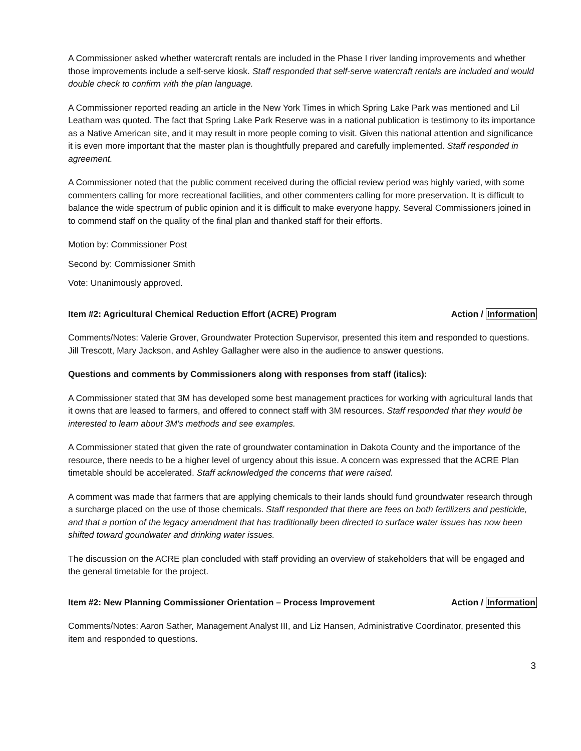A Commissioner asked whether watercraft rentals are included in the Phase I river landing improvements and whether those improvements include a self-serve kiosk. Staff responded that self-serve watercraft rentals are included and would double check to confirm with the plan language.
A Commissioner reported reading an article in the New York Times in which Spring Lake Park was mentioned and Lil Leatham was quoted. The fact that Spring Lake Park Reserve was in a national publication is testimony to its importance as a Native American site, and it may result in more people coming to visit. Given this national attention and significance it is even more important that the master plan is thoughtfully prepared and carefully implemented. Staff responded in agreement.
A Commissioner noted that the public comment received during the official review period was highly varied, with some commenters calling for more recreational facilities, and other commenters calling for more preservation. It is difficult to balance the wide spectrum of public opinion and it is difficult to make everyone happy. Several Commissioners joined in to commend staff on the quality of the final plan and thanked staff for their efforts.
Motion by: Commissioner Post
Second by: Commissioner Smith
Vote: Unanimously approved.
Item #2: Agricultural Chemical Reduction Effort (ACRE) Program Action / Information
Comments/Notes: Valerie Grover, Groundwater Protection Supervisor, presented this item and responded to questions. Jill Trescott, Mary Jackson, and Ashley Gallagher were also in the audience to answer questions.
Questions and comments by Commissioners along with responses from staff (italics):
A Commissioner stated that 3M has developed some best management practices for working with agricultural lands that it owns that are leased to farmers, and offered to connect staff with 3M resources. Staff responded that they would be interested to learn about 3M's methods and see examples.
A Commissioner stated that given the rate of groundwater contamination in Dakota County and the importance of the resource, there needs to be a higher level of urgency about this issue. A concern was expressed that the ACRE Plan timetable should be accelerated. Staff acknowledged the concerns that were raised.
A comment was made that farmers that are applying chemicals to their lands should fund groundwater research through a surcharge placed on the use of those chemicals. Staff responded that there are fees on both fertilizers and pesticide, and that a portion of the legacy amendment that has traditionally been directed to surface water issues has now been shifted toward goundwater and drinking water issues.
The discussion on the ACRE plan concluded with staff providing an overview of stakeholders that will be engaged and the general timetable for the project.
Item #2: New Planning Commissioner Orientation – Process Improvement Action / Information
Comments/Notes: Aaron Sather, Management Analyst III, and Liz Hansen, Administrative Coordinator, presented this item and responded to questions.
3